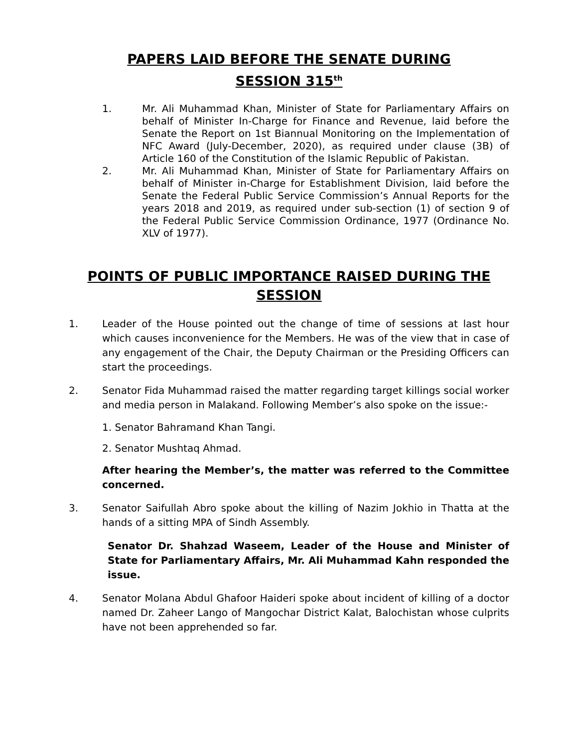PAPERS LAID BEFORE THE SENATE DURING
SESSION 315<sup>th</sup>
1. Mr. Ali Muhammad Khan, Minister of State for Parliamentary Affairs on behalf of Minister In-Charge for Finance and Revenue, laid before the Senate the Report on 1st Biannual Monitoring on the Implementation of NFC Award (July-December, 2020), as required under clause (3B) of Article 160 of the Constitution of the Islamic Republic of Pakistan.
2. Mr. Ali Muhammad Khan, Minister of State for Parliamentary Affairs on behalf of Minister in-Charge for Establishment Division, laid before the Senate the Federal Public Service Commission’s Annual Reports for the years 2018 and 2019, as required under sub-section (1) of section 9 of the Federal Public Service Commission Ordinance, 1977 (Ordinance No. XLV of 1977).
POINTS OF PUBLIC IMPORTANCE RAISED DURING THE SESSION
1. Leader of the House pointed out the change of time of sessions at last hour which causes inconvenience for the Members. He was of the view that in case of any engagement of the Chair, the Deputy Chairman or the Presiding Officers can start the proceedings.
2. Senator Fida Muhammad raised the matter regarding target killings social worker and media person in Malakand. Following Member’s also spoke on the issue:-
1. Senator Bahramand Khan Tangi.
2. Senator Mushtaq Ahmad.
After hearing the Member’s, the matter was referred to the Committee concerned.
3. Senator Saifullah Abro spoke about the killing of Nazim Jokhio in Thatta at the hands of a sitting MPA of Sindh Assembly.
Senator Dr. Shahzad Waseem, Leader of the House and Minister of State for Parliamentary Affairs, Mr. Ali Muhammad Kahn responded the issue.
4. Senator Molana Abdul Ghafoor Haideri spoke about incident of killing of a doctor named Dr. Zaheer Lango of Mangochar District Kalat, Balochistan whose culprits have not been apprehended so far.